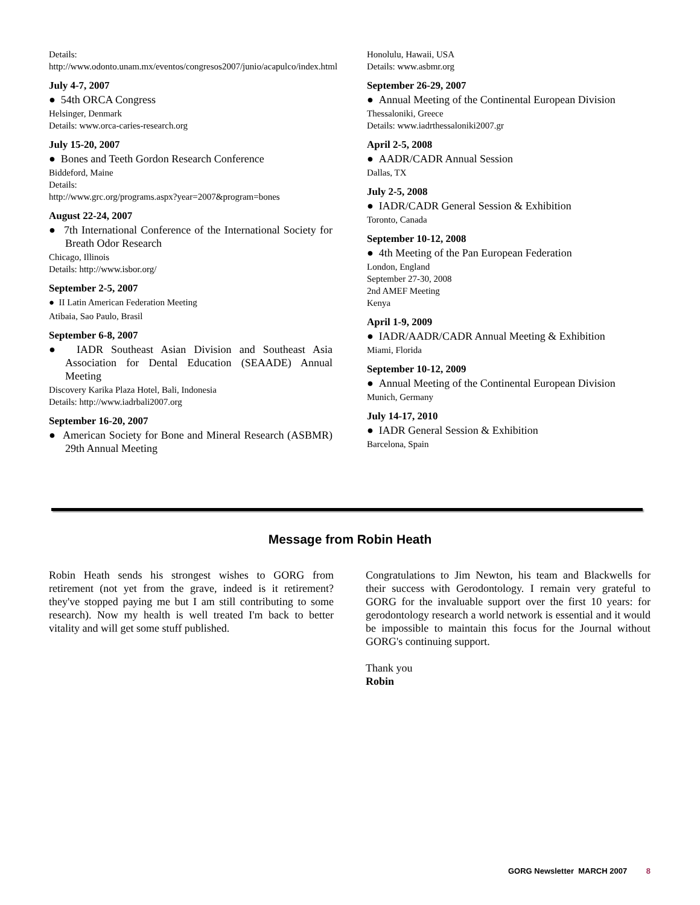Details:
http://www.odonto.unam.mx/eventos/congresos2007/junio/acapulco/index.html
July 4-7, 2007
● 54th ORCA Congress
Helsinger, Denmark
Details: www.orca-caries-research.org
July 15-20, 2007
● Bones and Teeth Gordon Research Conference
Biddeford, Maine
Details:
http://www.grc.org/programs.aspx?year=2007&program=bones
August 22-24, 2007
● 7th International Conference of the International Society for Breath Odor Research
Chicago, Illinois
Details: http://www.isbor.org/
September 2-5, 2007
● II Latin American Federation Meeting
Atibaia, Sao Paulo, Brasil
September 6-8, 2007
● IADR Southeast Asian Division and Southeast Asia Association for Dental Education (SEAADE) Annual Meeting
Discovery Karika Plaza Hotel, Bali, Indonesia
Details: http://www.iadrbali2007.org
September 16-20, 2007
● American Society for Bone and Mineral Research (ASBMR) 29th Annual Meeting
Honolulu, Hawaii, USA
Details: www.asbmr.org
September 26-29, 2007
● Annual Meeting of the Continental European Division
Thessaloniki, Greece
Details: www.iadrthessaloniki2007.gr
April 2-5, 2008
● AADR/CADR Annual Session
Dallas, TX
July 2-5, 2008
● IADR/CADR General Session & Exhibition
Toronto, Canada
September 10-12, 2008
● 4th Meeting of the Pan European Federation
London, England
September 27-30, 2008
2nd AMEF Meeting
Kenya
April 1-9, 2009
● IADR/AADR/CADR Annual Meeting & Exhibition
Miami, Florida
September 10-12, 2009
● Annual Meeting of the Continental European Division
Munich, Germany
July 14-17, 2010
● IADR General Session & Exhibition
Barcelona, Spain
Message from Robin Heath
Robin Heath sends his strongest wishes to GORG from retirement (not yet from the grave, indeed is it retirement? they've stopped paying me but I am still contributing to some research). Now my health is well treated I'm back to better vitality and will get some stuff published.
Congratulations to Jim Newton, his team and Blackwells for their success with Gerodontology. I remain very grateful to GORG for the invaluable support over the first 10 years: for gerodontology research a world network is essential and it would be impossible to maintain this focus for the Journal without GORG's continuing support.
Thank you
Robin
GORG Newsletter MARCH 2007 8